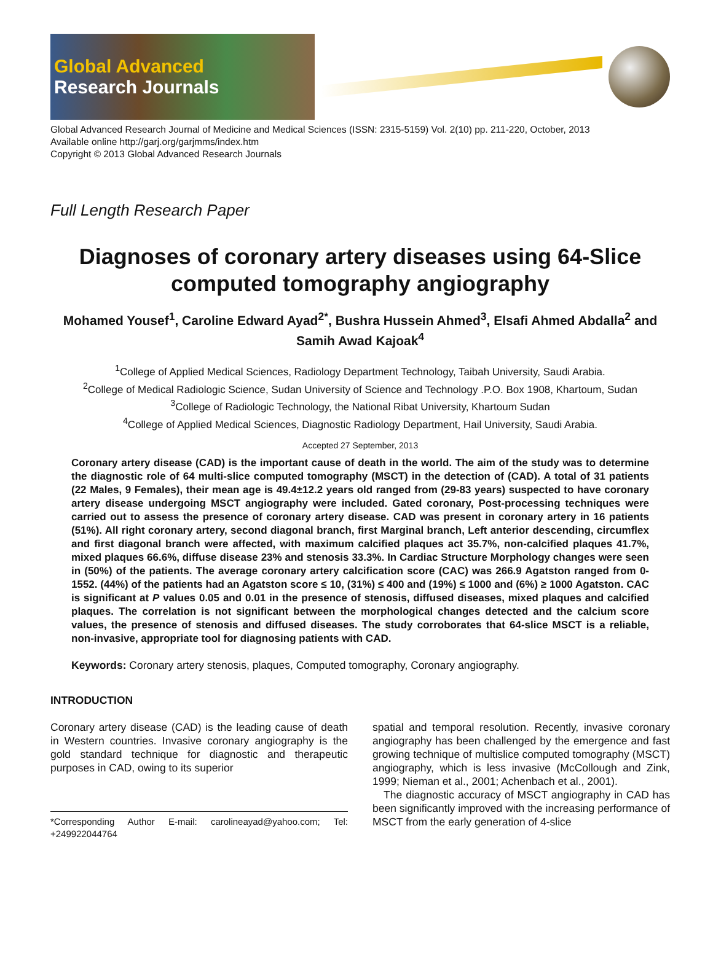Global Advanced
Research Journals
Global Advanced Research Journal of Medicine and Medical Sciences (ISSN: 2315-5159) Vol. 2(10) pp. 211-220, October, 2013
Available online http://garj.org/garjmms/index.htm
Copyright © 2013 Global Advanced Research Journals
Full Length Research Paper
Diagnoses of coronary artery diseases using 64-Slice computed tomography angiography
Mohamed Yousef<sup>1</sup>, Caroline Edward Ayad<sup>2*</sup>, Bushra Hussein Ahmed<sup>3</sup>, Elsafi Ahmed Abdalla<sup>2</sup> and Samih Awad Kajoak<sup>4</sup>
<sup>1</sup> College of Applied Medical Sciences, Radiology Department Technology, Taibah University, Saudi Arabia.
<sup>2</sup> College of Medical Radiologic Science, Sudan University of Science and Technology .P.O. Box 1908, Khartoum, Sudan
<sup>3</sup> College of Radiologic Technology, the National Ribat University, Khartoum Sudan
<sup>4</sup> College of Applied Medical Sciences, Diagnostic Radiology Department, Hail University, Saudi Arabia.
Accepted 27 September, 2013
Coronary artery disease (CAD) is the important cause of death in the world. The aim of the study was to determine the diagnostic role of 64 multi-slice computed tomography (MSCT) in the detection of (CAD). A total of 31 patients (22 Males, 9 Females), their mean age is 49.4±12.2 years old ranged from (29-83 years) suspected to have coronary artery disease undergoing MSCT angiography were included. Gated coronary, Post-processing techniques were carried out to assess the presence of coronary artery disease. CAD was present in coronary artery in 16 patients (51%). All right coronary artery, second diagonal branch, first Marginal branch, Left anterior descending, circumflex and first diagonal branch were affected, with maximum calcified plaques act 35.7%, non-calcified plaques 41.7%, mixed plaques 66.6%, diffuse disease 23% and stenosis 33.3%. In Cardiac Structure Morphology changes were seen in (50%) of the patients. The average coronary artery calcification score (CAC) was 266.9 Agatston ranged from 0-1552. (44%) of the patients had an Agatston score ≤ 10, (31%) ≤ 400 and (19%) ≤ 1000 and (6%) ≥ 1000 Agatston. CAC is significant at P values 0.05 and 0.01 in the presence of stenosis, diffused diseases, mixed plaques and calcified plaques. The correlation is not significant between the morphological changes detected and the calcium score values, the presence of stenosis and diffused diseases. The study corroborates that 64-slice MSCT is a reliable, non-invasive, appropriate tool for diagnosing patients with CAD.
Keywords: Coronary artery stenosis, plaques, Computed tomography, Coronary angiography.
INTRODUCTION
Coronary artery disease (CAD) is the leading cause of death in Western countries. Invasive coronary angiography is the gold standard technique for diagnostic and therapeutic purposes in CAD, owing to its superior
*Corresponding Author E-mail: carolineayad@yahoo.com; Tel: +249922044764
spatial and temporal resolution. Recently, invasive coronary angiography has been challenged by the emergence and fast growing technique of multislice computed tomography (MSCT) angiography, which is less invasive (McCollough and Zink, 1999; Nieman et al., 2001; Achenbach et al., 2001).
The diagnostic accuracy of MSCT angiography in CAD has been significantly improved with the increasing performance of MSCT from the early generation of 4-slice